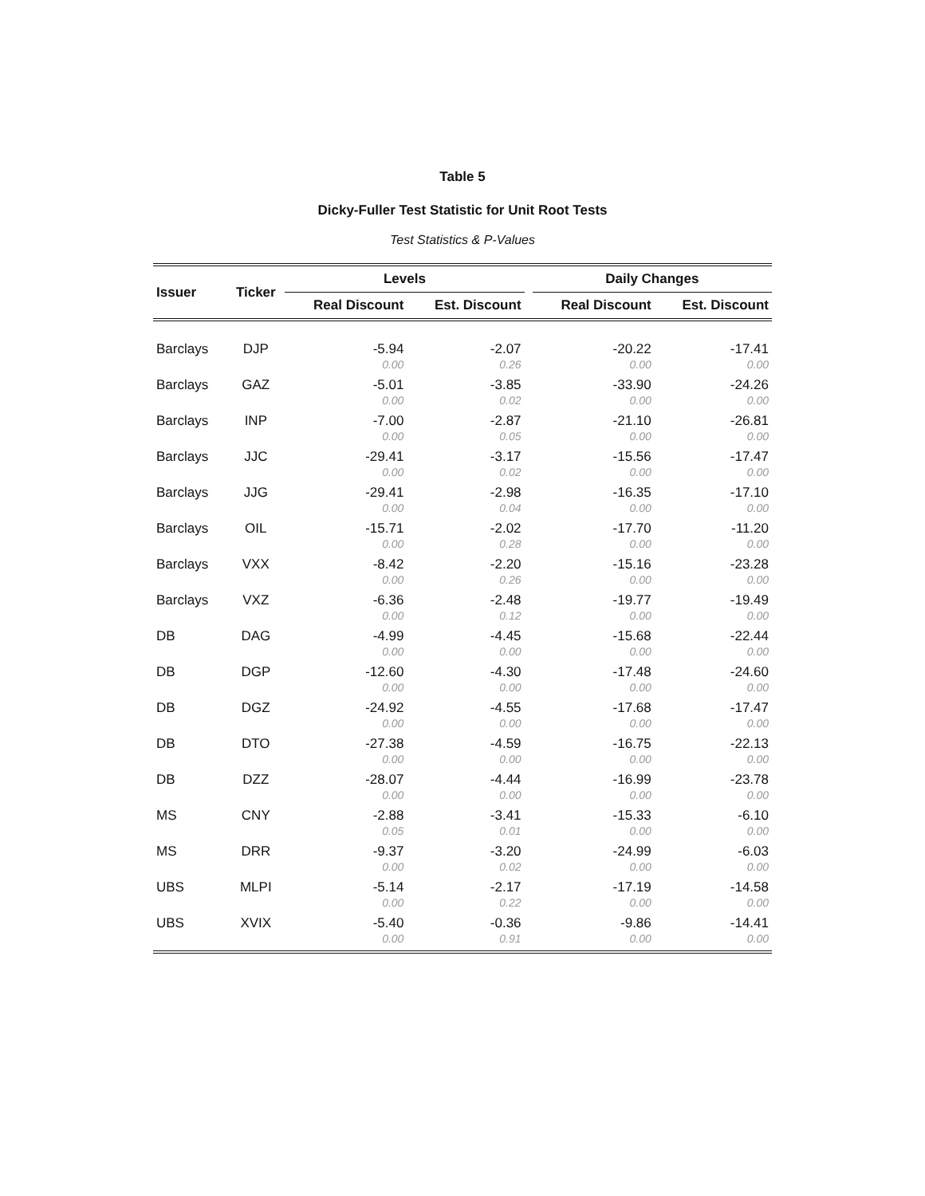Table 5
Dicky-Fuller Test Statistic for Unit Root Tests
Test Statistics & P-Values
| Issuer | Ticker | Levels | | | Daily Changes | |
| --- | --- | --- | --- | --- | --- | --- |
| | | Real Discount | Est. Discount | | Real Discount | Est. Discount |
| Barclays | DJP | -5.94 | -2.07 | | -20.22 | -17.41 |
| | | 0.00 | 0.26 | | 0.00 | 0.00 |
| Barclays | GAZ | -5.01 | -3.85 | | -33.90 | -24.26 |
| | | 0.00 | 0.02 | | 0.00 | 0.00 |
| Barclays | INP | -7.00 | -2.87 | | -21.10 | -26.81 |
| | | 0.00 | 0.05 | | 0.00 | 0.00 |
| Barclays | JJC | -29.41 | -3.17 | | -15.56 | -17.47 |
| | | 0.00 | 0.02 | | 0.00 | 0.00 |
| Barclays | JJG | -29.41 | -2.98 | | -16.35 | -17.10 |
| | | 0.00 | 0.04 | | 0.00 | 0.00 |
| Barclays | OIL | -15.71 | -2.02 | | -17.70 | -11.20 |
| | | 0.00 | 0.28 | | 0.00 | 0.00 |
| Barclays | VXX | -8.42 | -2.20 | | -15.16 | -23.28 |
| | | 0.00 | 0.26 | | 0.00 | 0.00 |
| Barclays | VXZ | -6.36 | -2.48 | | -19.77 | -19.49 |
| | | 0.00 | 0.12 | | 0.00 | 0.00 |
| DB | DAG | -4.99 | -4.45 | | -15.68 | -22.44 |
| | | 0.00 | 0.00 | | 0.00 | 0.00 |
| DB | DGP | -12.60 | -4.30 | | -17.48 | -24.60 |
| | | 0.00 | 0.00 | | 0.00 | 0.00 |
| DB | DGZ | -24.92 | -4.55 | | -17.68 | -17.47 |
| | | 0.00 | 0.00 | | 0.00 | 0.00 |
| DB | DTO | -27.38 | -4.59 | | -16.75 | -22.13 |
| | | 0.00 | 0.00 | | 0.00 | 0.00 |
| DB | DZZ | -28.07 | -4.44 | | -16.99 | -23.78 |
| | | 0.00 | 0.00 | | 0.00 | 0.00 |
| MS | CNY | -2.88 | -3.41 | | -15.33 | -6.10 |
| | | 0.05 | 0.01 | | 0.00 | 0.00 |
| MS | DRR | -9.37 | -3.20 | | -24.99 | -6.03 |
| | | 0.00 | 0.02 | | 0.00 | 0.00 |
| UBS | MLPI | -5.14 | -2.17 | | -17.19 | -14.58 |
| | | 0.00 | 0.22 | | 0.00 | 0.00 |
| UBS | XVIX | -5.40 | -0.36 | | -9.86 | -14.41 |
| | | 0.00 | 0.91 | | 0.00 | 0.00 |